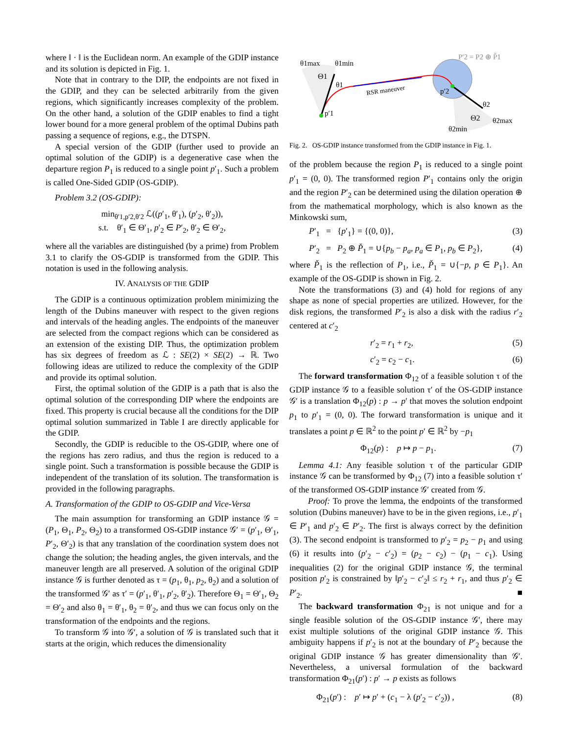where ‖ · ‖ is the Euclidean norm. An example of the GDIP instance and its solution is depicted in Fig. 1.
Note that in contrary to the DIP, the endpoints are not fixed in the GDIP, and they can be selected arbitrarily from the given regions, which significantly increases complexity of the problem. On the other hand, a solution of the GDIP enables to find a tight lower bound for a more general problem of the optimal Dubins path passing a sequence of regions, e.g., the DTSPN.
A special version of the GDIP (further used to provide an optimal solution of the GDIP) is a degenerative case when the departure region P<sub>1</sub> is reduced to a single point p′<sub>1</sub>. Such a problem is called One-Sided GDIP (OS-GDIP).
Problem 3.2 (OS-GDIP):
min<sub>θ′1,p′2,θ′2</sub> ℒ((p′<sub>1</sub>, θ′<sub>1</sub>), (p′<sub>2</sub>, θ′<sub>2</sub>)),
s.t. θ′<sub>1</sub> ∈ Θ′<sub>1</sub>, p′<sub>2</sub> ∈ P′<sub>2</sub>, θ′<sub>2</sub> ∈ Θ′<sub>2</sub>,
where all the variables are distinguished (by a prime) from Problem 3.1 to clarify the OS-GDIP is transformed from the GDIP. This notation is used in the following analysis.
IV. ANALYSIS OF THE GDIP
The GDIP is a continuous optimization problem minimizing the length of the Dubins maneuver with respect to the given regions and intervals of the heading angles. The endpoints of the maneuver are selected from the compact regions which can be considered as an extension of the existing DIP. Thus, the optimization problem has six degrees of freedom as ℒ : SE(2) × SE(2) → ℝ. Two following ideas are utilized to reduce the complexity of the GDIP and provide its optimal solution.
First, the optimal solution of the GDIP is a path that is also the optimal solution of the corresponding DIP where the endpoints are fixed. This property is crucial because all the conditions for the DIP optimal solution summarized in Table I are directly applicable for the GDIP.
Secondly, the GDIP is reducible to the OS-GDIP, where one of the regions has zero radius, and thus the region is reduced to a single point. Such a transformation is possible because the GDIP is independent of the translation of its solution. The transformation is provided in the following paragraphs.
A. Transformation of the GDIP to OS-GDIP and Vice-Versa
The main assumption for transforming an GDIP instance 𝒢 = (P<sub>1</sub>, Θ<sub>1</sub>, P<sub>2</sub>, Θ<sub>2</sub>) to a transformed OS-GDIP instance 𝒢′ = (p′<sub>1</sub>, Θ′<sub>1</sub>, P′<sub>2</sub>, Θ′<sub>2</sub>) is that any translation of the coordination system does not change the solution; the heading angles, the given intervals, and the maneuver length are all preserved. A solution of the original GDIP instance 𝒢 is further denoted as τ = (p<sub>1</sub>, θ<sub>1</sub>, p<sub>2</sub>, θ<sub>2</sub>) and a solution of the transformed 𝒢′ as τ′ = (p′<sub>1</sub>, θ′<sub>1</sub>, p′<sub>2</sub>, θ′<sub>2</sub>). Therefore Θ<sub>1</sub> = Θ′<sub>1</sub>, Θ<sub>2</sub> = Θ′<sub>2</sub> and also θ<sub>1</sub> = θ′<sub>1</sub>, θ<sub>2</sub> = θ′<sub>2</sub>, and thus we can focus only on the transformation of the endpoints and the regions.
To transform 𝒢 into 𝒢′, a solution of 𝒢 is translated such that it starts at the origin, which reduces the dimensionality
θ1max
θ1min
Θ1
θ1
p′1
RSR maneuver
p′2
P′2 = P2 ⊕ P̌1
θ2
Θ2
θ2max
θ2min
Fig. 2. OS-GDIP instance transformed from the GDIP instance in Fig. 1.
of the problem because the region P<sub>1</sub> is reduced to a single point p′<sub>1</sub> = (0, 0). The transformed region P′<sub>1</sub> contains only the origin and the region P′<sub>2</sub> can be determined using the dilation operation ⊕ from the mathematical morphology, which is also known as the Minkowski sum,
P′<sub>1</sub> = {p′<sub>1</sub>} = {(0, 0)}, (3)
P′<sub>2</sub> = P<sub>2</sub> ⊕ P̌<sub>1</sub> = ∪{p<sub>b</sub> − p<sub>a</sub>, p<sub>a</sub> ∈ P<sub>1</sub>, p<sub>b</sub> ∈ P<sub>2</sub>}, (4)
where P̌<sub>1</sub> is the reflection of P<sub>1</sub>, i.e., P̌<sub>1</sub> = ∪{−p, p ∈ P<sub>1</sub>}. An example of the OS-GDIP is shown in Fig. 2.
Note the transformations (3) and (4) hold for regions of any shape as none of special properties are utilized. However, for the disk regions, the transformed P′<sub>2</sub> is also a disk with the radius r′<sub>2</sub> centered at c′<sub>2</sub>
r′<sub>2</sub> = r<sub>1</sub> + r<sub>2</sub>, (5)
c′<sub>2</sub> = c<sub>2</sub> − c<sub>1</sub>. (6)
The forward transformation Φ<sub>12</sub> of a feasible solution τ of the GDIP instance 𝒢 to a feasible solution τ′ of the OS-GDIP instance 𝒢′ is a translation Φ<sub>12</sub>(p) : p → p′ that moves the solution endpoint p<sub>1</sub> to p′<sub>1</sub> = (0, 0). The forward transformation is unique and it translates a point p ∈ ℝ<sup>2</sup> to the point p′ ∈ ℝ<sup>2</sup> by −p<sub>1</sub>
Φ<sub>12</sub>(p) : p ↦ p − p<sub>1</sub>. (7)
Lemma 4.1: Any feasible solution τ of the particular GDIP instance 𝒢 can be transformed by Φ<sub>12</sub> (7) into a feasible solution τ′ of the transformed OS-GDIP instance 𝒢′ created from 𝒢.
Proof: To prove the lemma, the endpoints of the transformed solution (Dubins maneuver) have to be in the given regions, i.e., p′<sub>1</sub> ∈ P′<sub>1</sub> and p′<sub>2</sub> ∈ P′<sub>2</sub>. The first is always correct by the definition (3). The second endpoint is transformed to p′<sub>2</sub> = p<sub>2</sub> − p<sub>1</sub> and using (6) it results into (p′<sub>2</sub> − c′<sub>2</sub>) = (p<sub>2</sub> − c<sub>2</sub>) − (p<sub>1</sub> − c<sub>1</sub>). Using inequalities (2) for the original GDIP instance 𝒢, the terminal position p′<sub>2</sub> is constrained by ‖p′<sub>2</sub> − c′<sub>2</sub>‖ ≤ r<sub>2</sub> + r<sub>1</sub>, and thus p′<sub>2</sub> ∈ P′<sub>2</sub>. ■
The backward transformation Φ<sub>21</sub> is not unique and for a single feasible solution of the OS-GDIP instance 𝒢′, there may exist multiple solutions of the original GDIP instance 𝒢. This ambiguity happens if p′<sub>2</sub> is not at the boundary of P′<sub>2</sub> because the original GDIP instance 𝒢 has greater dimensionality than 𝒢′. Nevertheless, a universal formulation of the backward transformation Φ<sub>21</sub>(p′) : p′ → p exists as follows
Φ<sub>21</sub>(p′) : p′ ↦ p′ + (c<sub>1</sub> − λ (p′<sub>2</sub> − c′<sub>2</sub>)) , (8)